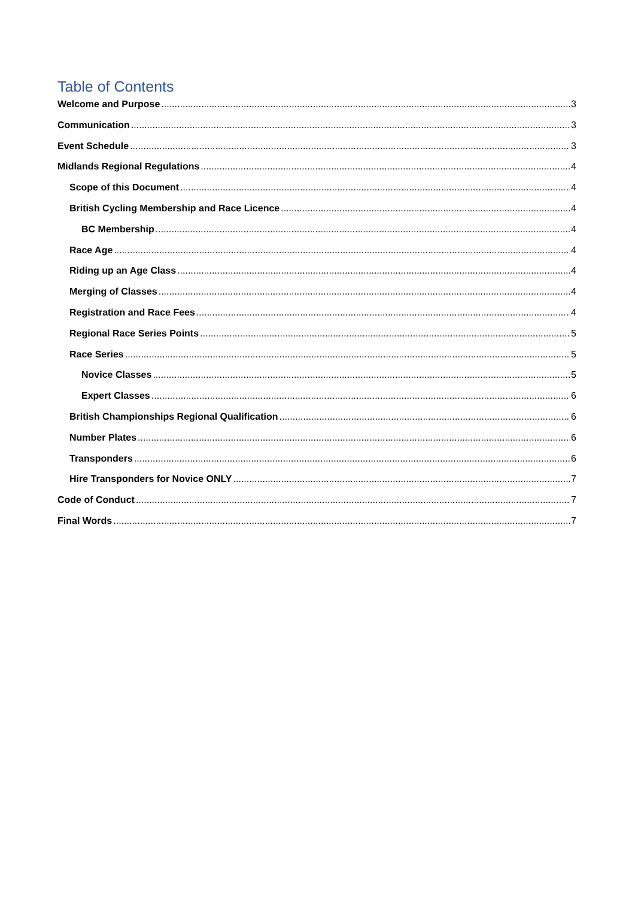Table of Contents
Welcome and Purpose 3
Communication 3
Event Schedule 3
Midlands Regional Regulations 4
Scope of this Document 4
British Cycling Membership and Race Licence 4
BC Membership 4
Race Age 4
Riding up an Age Class 4
Merging of Classes 4
Registration and Race Fees 4
Regional Race Series Points 5
Race Series 5
Novice Classes 5
Expert Classes 6
British Championships Regional Qualification 6
Number Plates 6
Transponders 6
Hire Transponders for Novice ONLY 7
Code of Conduct 7
Final Words 7